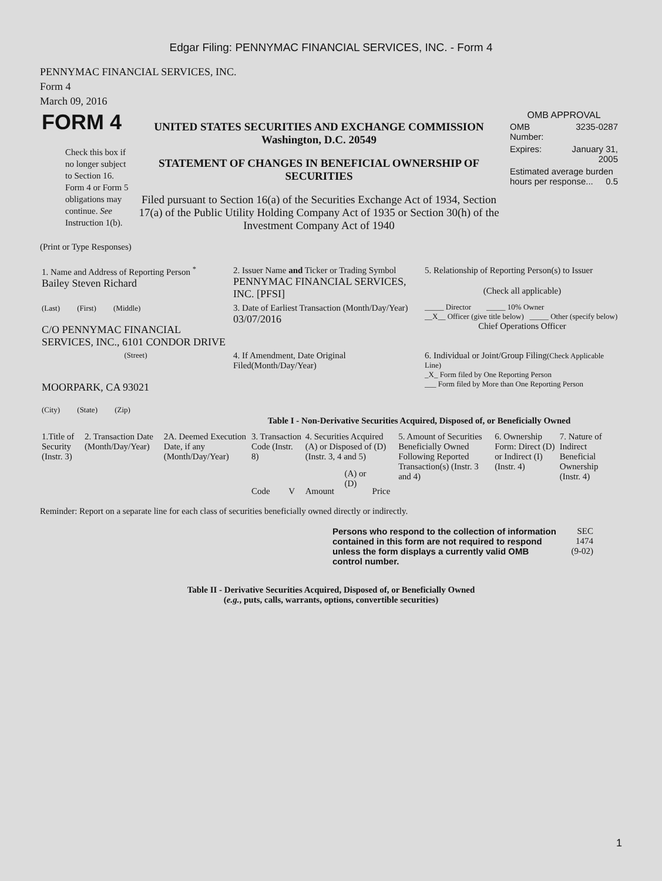Edgar Filing: PENNYMAC FINANCIAL SERVICES, INC. - Form 4
PENNYMAC FINANCIAL SERVICES, INC.
Form 4
March 09, 2016
| FORM 4 Check this box if no longer subject to Section 16. Form 4 or Form 5 obligations may continue. See Instruction 1(b). | UNITED STATES SECURITIES AND EXCHANGE COMMISSION Washington, D.C. 20549 STATEMENT OF CHANGES IN BENEFICIAL OWNERSHIP OF SECURITIES Filed pursuant to Section 16(a) of the Securities Exchange Act of 1934, Section 17(a) of the Public Utility Holding Company Act of 1935 or Section 30(h) of the Investment Company Act of 1940 | OMB APPROVAL / OMB Number: / 3235-0287 / / Expires: / January 31, 2005 / / Estimated average burden hours per response... 0.5 / / |
(Print or Type Responses)
| 1. Name and Address of Reporting Person <sup>*</sup> Bailey Steven Richard | 2. Issuer Name and Ticker or Trading Symbol PENNYMAC FINANCIAL SERVICES, INC. [PFSI] | 5. Relationship of Reporting Person(s) to Issuer (Check all applicable) |
| (Last) (First) (Middle) C/O PENNYMAC FINANCIAL SERVICES, INC., 6101 CONDOR DRIVE | 3. Date of Earliest Transaction (Month/Day/Year) 03/07/2016 | _____ Director _____ 10% Owner __X__ Officer (give title below) _____ Other (specify below) Chief Operations Officer |
| (Street) MOORPARK, CA 93021 (City) (State) (Zip) | 4. If Amendment, Date Original Filed(Month/Day/Year) | 6. Individual or Joint/Group Filing (Check Applicable Line) _X_ Form filed by One Reporting Person ___ Form filed by More than One Reporting Person |
Table I - Non-Derivative Securities Acquired, Disposed of, or Beneficially Owned
| 1.Title of Security (Instr. 3) | 2. Transaction Date (Month/Day/Year) | 2A. Deemed Execution Date, if any (Month/Day/Year) | 3. Transaction Code (Instr. 8) | | 4. Securities Acquired (A) or Disposed of (D) (Instr. 3, 4 and 5) | | | 5. Amount of Securities Beneficially Owned Following Reported Transaction(s) (Instr. 3 and 4) | 6. Ownership Form: Direct (D) or Indirect (I) (Instr. 4) | 7. Nature of Indirect Beneficial Ownership (Instr. 4) |
| --- | --- | --- | --- | --- | --- | --- | --- | --- | --- | --- |
| | | | Code | V | Amount | (A) or (D) | Price | | | |
Reminder: Report on a separate line for each class of securities beneficially owned directly or indirectly.
| Persons who respond to the collection of information contained in this form are not required to respond unless the form displays a currently valid OMB control number. | SEC 1474 (9-02) |
Table II - Derivative Securities Acquired, Disposed of, or Beneficially Owned
(e.g., puts, calls, warrants, options, convertible securities)
1